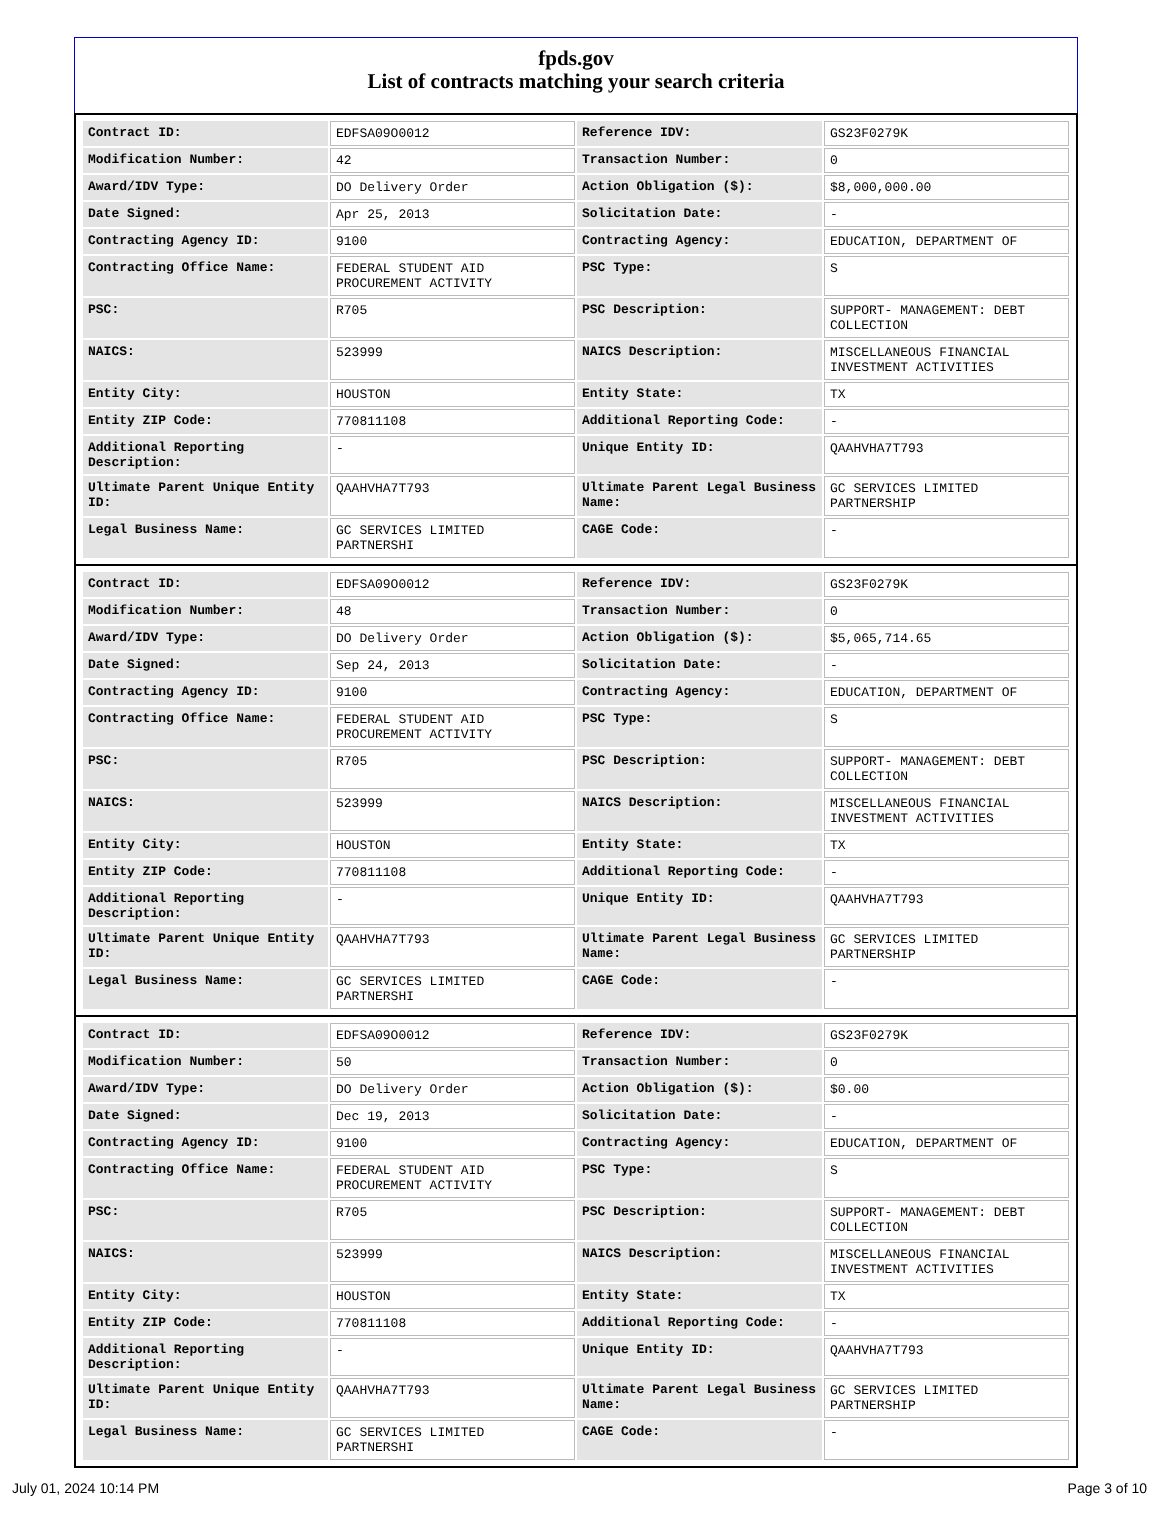fpds.gov
List of contracts matching your search criteria
| Contract ID: | EDFSA09O0012 | Reference IDV: | GS23F0279K |
| Modification Number: | 42 | Transaction Number: | 0 |
| Award/IDV Type: | DO Delivery Order | Action Obligation ($): | $8,000,000.00 |
| Date Signed: | Apr 25, 2013 | Solicitation Date: | - |
| Contracting Agency ID: | 9100 | Contracting Agency: | EDUCATION, DEPARTMENT OF |
| Contracting Office Name: | FEDERAL STUDENT AID PROCUREMENT ACTIVITY | PSC Type: | S |
| PSC: | R705 | PSC Description: | SUPPORT- MANAGEMENT: DEBT COLLECTION |
| NAICS: | 523999 | NAICS Description: | MISCELLANEOUS FINANCIAL INVESTMENT ACTIVITIES |
| Entity City: | HOUSTON | Entity State: | TX |
| Entity ZIP Code: | 770811108 | Additional Reporting Code: | - |
| Additional Reporting Description: | - | Unique Entity ID: | QAAHVHA7T793 |
| Ultimate Parent Unique Entity ID: | QAAHVHA7T793 | Ultimate Parent Legal Business Name: | GC SERVICES LIMITED PARTNERSHIP |
| Legal Business Name: | GC SERVICES LIMITED PARTNERSHI | CAGE Code: | - |
| Contract ID: | EDFSA09O0012 | Reference IDV: | GS23F0279K |
| Modification Number: | 48 | Transaction Number: | 0 |
| Award/IDV Type: | DO Delivery Order | Action Obligation ($): | $5,065,714.65 |
| Date Signed: | Sep 24, 2013 | Solicitation Date: | - |
| Contracting Agency ID: | 9100 | Contracting Agency: | EDUCATION, DEPARTMENT OF |
| Contracting Office Name: | FEDERAL STUDENT AID PROCUREMENT ACTIVITY | PSC Type: | S |
| PSC: | R705 | PSC Description: | SUPPORT- MANAGEMENT: DEBT COLLECTION |
| NAICS: | 523999 | NAICS Description: | MISCELLANEOUS FINANCIAL INVESTMENT ACTIVITIES |
| Entity City: | HOUSTON | Entity State: | TX |
| Entity ZIP Code: | 770811108 | Additional Reporting Code: | - |
| Additional Reporting Description: | - | Unique Entity ID: | QAAHVHA7T793 |
| Ultimate Parent Unique Entity ID: | QAAHVHA7T793 | Ultimate Parent Legal Business Name: | GC SERVICES LIMITED PARTNERSHIP |
| Legal Business Name: | GC SERVICES LIMITED PARTNERSHI | CAGE Code: | - |
| Contract ID: | EDFSA09O0012 | Reference IDV: | GS23F0279K |
| Modification Number: | 50 | Transaction Number: | 0 |
| Award/IDV Type: | DO Delivery Order | Action Obligation ($): | $0.00 |
| Date Signed: | Dec 19, 2013 | Solicitation Date: | - |
| Contracting Agency ID: | 9100 | Contracting Agency: | EDUCATION, DEPARTMENT OF |
| Contracting Office Name: | FEDERAL STUDENT AID PROCUREMENT ACTIVITY | PSC Type: | S |
| PSC: | R705 | PSC Description: | SUPPORT- MANAGEMENT: DEBT COLLECTION |
| NAICS: | 523999 | NAICS Description: | MISCELLANEOUS FINANCIAL INVESTMENT ACTIVITIES |
| Entity City: | HOUSTON | Entity State: | TX |
| Entity ZIP Code: | 770811108 | Additional Reporting Code: | - |
| Additional Reporting Description: | - | Unique Entity ID: | QAAHVHA7T793 |
| Ultimate Parent Unique Entity ID: | QAAHVHA7T793 | Ultimate Parent Legal Business Name: | GC SERVICES LIMITED PARTNERSHIP |
| Legal Business Name: | GC SERVICES LIMITED PARTNERSHI | CAGE Code: | - |
July 01, 2024 10:14 PM Page 3 of 10